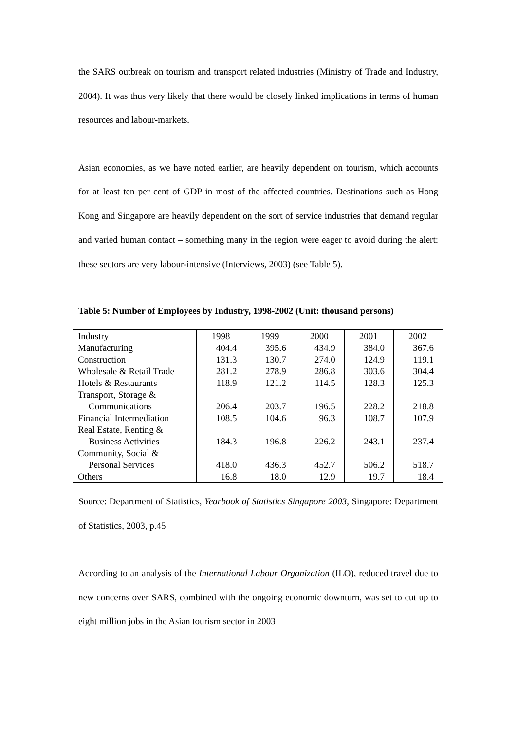the SARS outbreak on tourism and transport related industries (Ministry of Trade and Industry, 2004). It was thus very likely that there would be closely linked implications in terms of human resources and labour-markets.
Asian economies, as we have noted earlier, are heavily dependent on tourism, which accounts for at least ten per cent of GDP in most of the affected countries. Destinations such as Hong Kong and Singapore are heavily dependent on the sort of service industries that demand regular and varied human contact – something many in the region were eager to avoid during the alert: these sectors are very labour-intensive (Interviews, 2003) (see Table 5).
Table 5: Number of Employees by Industry, 1998-2002 (Unit: thousand persons)
| Industry | 1998 | 1999 | 2000 | 2001 | 2002 |
| --- | --- | --- | --- | --- | --- |
| Manufacturing | 404.4 | 395.6 | 434.9 | 384.0 | 367.6 |
| Construction | 131.3 | 130.7 | 274.0 | 124.9 | 119.1 |
| Wholesale & Retail Trade | 281.2 | 278.9 | 286.8 | 303.6 | 304.4 |
| Hotels & Restaurants | 118.9 | 121.2 | 114.5 | 128.3 | 125.3 |
| Transport, Storage & Communications | 206.4 | 203.7 | 196.5 | 228.2 | 218.8 |
| Financial Intermediation | 108.5 | 104.6 | 96.3 | 108.7 | 107.9 |
| Real Estate, Renting & Business Activities | 184.3 | 196.8 | 226.2 | 243.1 | 237.4 |
| Community, Social & Personal Services | 418.0 | 436.3 | 452.7 | 506.2 | 518.7 |
| Others | 16.8 | 18.0 | 12.9 | 19.7 | 18.4 |
Source: Department of Statistics, Yearbook of Statistics Singapore 2003, Singapore: Department of Statistics, 2003, p.45
According to an analysis of the International Labour Organization (ILO), reduced travel due to new concerns over SARS, combined with the ongoing economic downturn, was set to cut up to eight million jobs in the Asian tourism sector in 2003